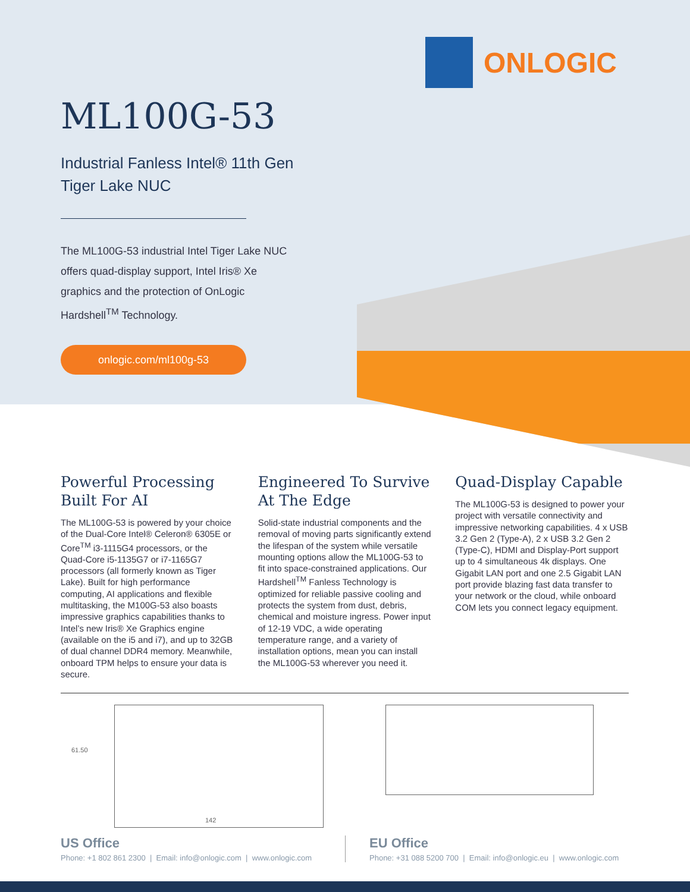ONLOGIC
ML100G-53
Industrial Fanless Intel® 11th Gen
Tiger Lake NUC
The ML100G-53 industrial Intel Tiger Lake NUC offers quad-display support, Intel Iris® Xe graphics and the protection of OnLogic Hardshell<sup>TM</sup> Technology.
onlogic.com/ml100g-53
Powerful Processing Built For AI
The ML100G-53 is powered by your choice of the Dual-Core Intel® Celeron® 6305E or Core<sup>TM</sup> i3-1115G4 processors, or the Quad-Core i5-1135G7 or i7-1165G7 processors (all formerly known as Tiger Lake). Built for high performance computing, AI applications and flexible multitasking, the M100G-53 also boasts impressive graphics capabilities thanks to Intel’s new Iris® Xe Graphics engine (available on the i5 and i7), and up to 32GB of dual channel DDR4 memory. Meanwhile, onboard TPM helps to ensure your data is secure.
Engineered To Survive At The Edge
Solid-state industrial components and the removal of moving parts significantly extend the lifespan of the system while versatile mounting options allow the ML100G-53 to fit into space-constrained applications. Our Hardshell<sup>TM</sup> Fanless Technology is optimized for reliable passive cooling and protects the system from dust, debris, chemical and moisture ingress. Power input of 12-19 VDC, a wide operating temperature range, and a variety of installation options, mean you can install the ML100G-53 wherever you need it.
Quad-Display Capable
The ML100G-53 is designed to power your project with versatile connectivity and impressive networking capabilities. 4 x USB 3.2 Gen 2 (Type-A), 2 x USB 3.2 Gen 2 (Type-C), HDMI and Display-Port support up to 4 simultaneous 4k displays. One Gigabit LAN port and one 2.5 Gigabit LAN port provide blazing fast data transfer to your network or the cloud, while onboard COM lets you connect legacy equipment.
61.50
142
US Office
Phone: +1 802 861 2300 | Email: info@onlogic.com | www.onlogic.com
EU Office
Phone: +31 088 5200 700 | Email: info@onlogic.eu | www.onlogic.com